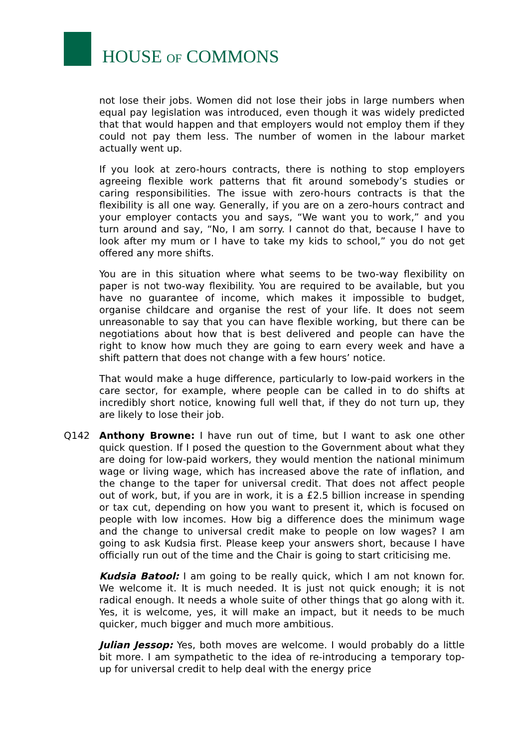HOUSE OF COMMONS
not lose their jobs. Women did not lose their jobs in large numbers when equal pay legislation was introduced, even though it was widely predicted that that would happen and that employers would not employ them if they could not pay them less. The number of women in the labour market actually went up.
If you look at zero-hours contracts, there is nothing to stop employers agreeing flexible work patterns that fit around somebody’s studies or caring responsibilities. The issue with zero-hours contracts is that the flexibility is all one way. Generally, if you are on a zero-hours contract and your employer contacts you and says, “We want you to work,” and you turn around and say, “No, I am sorry. I cannot do that, because I have to look after my mum or I have to take my kids to school,” you do not get offered any more shifts.
You are in this situation where what seems to be two-way flexibility on paper is not two-way flexibility. You are required to be available, but you have no guarantee of income, which makes it impossible to budget, organise childcare and organise the rest of your life. It does not seem unreasonable to say that you can have flexible working, but there can be negotiations about how that is best delivered and people can have the right to know how much they are going to earn every week and have a shift pattern that does not change with a few hours’ notice.
That would make a huge difference, particularly to low-paid workers in the care sector, for example, where people can be called in to do shifts at incredibly short notice, knowing full well that, if they do not turn up, they are likely to lose their job.
Q142 Anthony Browne: I have run out of time, but I want to ask one other quick question. If I posed the question to the Government about what they are doing for low-paid workers, they would mention the national minimum wage or living wage, which has increased above the rate of inflation, and the change to the taper for universal credit. That does not affect people out of work, but, if you are in work, it is a £2.5 billion increase in spending or tax cut, depending on how you want to present it, which is focused on people with low incomes. How big a difference does the minimum wage and the change to universal credit make to people on low wages? I am going to ask Kudsia first. Please keep your answers short, because I have officially run out of the time and the Chair is going to start criticising me.
Kudsia Batool: I am going to be really quick, which I am not known for. We welcome it. It is much needed. It is just not quick enough; it is not radical enough. It needs a whole suite of other things that go along with it. Yes, it is welcome, yes, it will make an impact, but it needs to be much quicker, much bigger and much more ambitious.
Julian Jessop: Yes, both moves are welcome. I would probably do a little bit more. I am sympathetic to the idea of re-introducing a temporary top-up for universal credit to help deal with the energy price